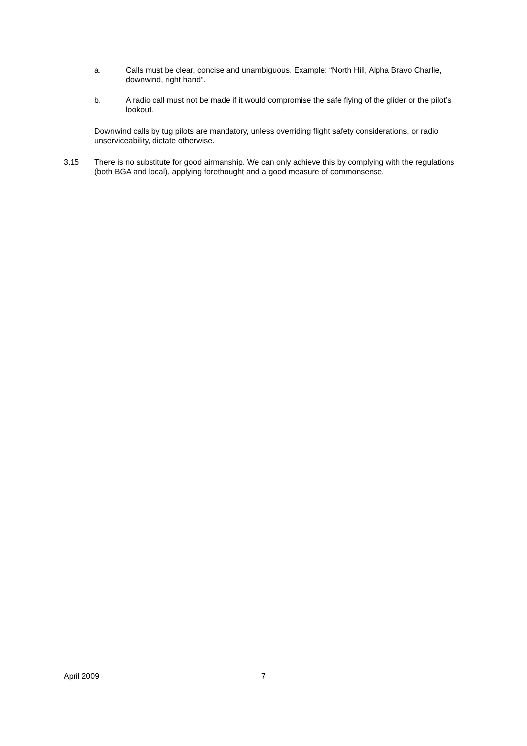a. Calls must be clear, concise and unambiguous. Example: “North Hill, Alpha Bravo Charlie, downwind, right hand”.
b. A radio call must not be made if it would compromise the safe flying of the glider or the pilot’s lookout.
Downwind calls by tug pilots are mandatory, unless overriding flight safety considerations, or radio unserviceability, dictate otherwise.
3.15 There is no substitute for good airmanship. We can only achieve this by complying with the regulations (both BGA and local), applying forethought and a good measure of commonsense.
April 2009 7